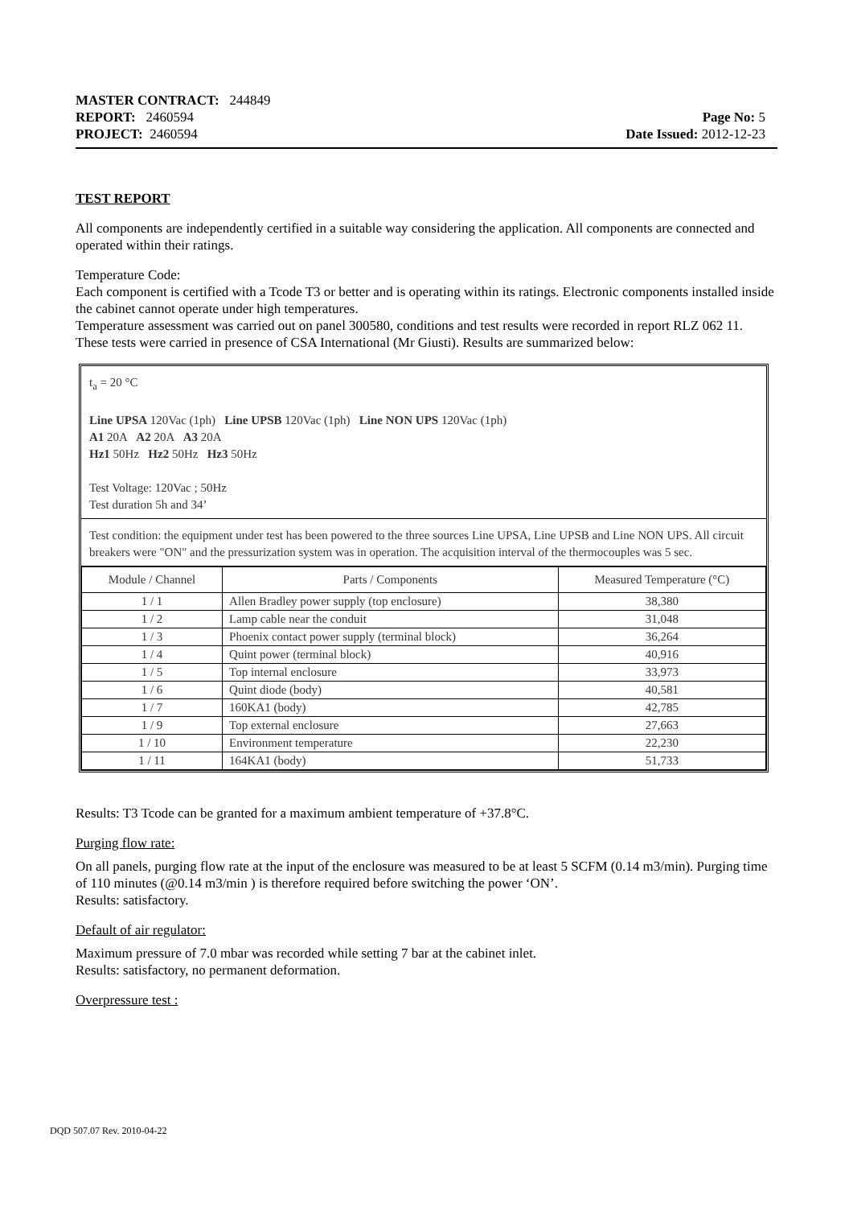MASTER CONTRACT: 244849
REPORT: 2460594 Page No: 5
PROJECT: 2460594 Date Issued: 2012-12-23
TEST REPORT
All components are independently certified in a suitable way considering the application. All components are connected and operated within their ratings.
Temperature Code:
Each component is certified with a Tcode T3 or better and is operating within its ratings. Electronic components installed inside the cabinet cannot operate under high temperatures.
Temperature assessment was carried out on panel 300580, conditions and test results were recorded in report RLZ 062 11. These tests were carried in presence of CSA International (Mr Giusti). Results are summarized below:
t<sub>a</sub> = 20 °C
Line UPSA 120Vac (1ph) Line UPSB 120Vac (1ph) Line NON UPS 120Vac (1ph)
A1 20A A2 20A A3 20A
Hz1 50Hz Hz2 50Hz Hz3 50Hz
Test Voltage: 120Vac ; 50Hz
Test duration 5h and 34’
Test condition: the equipment under test has been powered to the three sources Line UPSA, Line UPSB and Line NON UPS. All circuit breakers were "ON" and the pressurization system was in operation. The acquisition interval of the thermocouples was 5 sec.
| Module / Channel | Parts / Components | Measured Temperature (°C) |
| --- | --- | --- |
| 1 / 1 | Allen Bradley power supply (top enclosure) | 38,380 |
| 1 / 2 | Lamp cable near the conduit | 31,048 |
| 1 / 3 | Phoenix contact power supply (terminal block) | 36,264 |
| 1 / 4 | Quint power (terminal block) | 40,916 |
| 1 / 5 | Top internal enclosure | 33,973 |
| 1 / 6 | Quint diode (body) | 40,581 |
| 1 / 7 | 160KA1 (body) | 42,785 |
| 1 / 9 | Top external enclosure | 27,663 |
| 1 / 10 | Environment temperature | 22,230 |
| 1 / 11 | 164KA1 (body) | 51,733 |
Results: T3 Tcode can be granted for a maximum ambient temperature of +37.8°C.
Purging flow rate:
On all panels, purging flow rate at the input of the enclosure was measured to be at least 5 SCFM (0.14 m3/min). Purging time of 110 minutes (@0.14 m3/min ) is therefore required before switching the power ‘ON’.
Results: satisfactory.
Default of air regulator:
Maximum pressure of 7.0 mbar was recorded while setting 7 bar at the cabinet inlet.
Results: satisfactory, no permanent deformation.
Overpressure test :
DQD 507.07 Rev. 2010-04-22